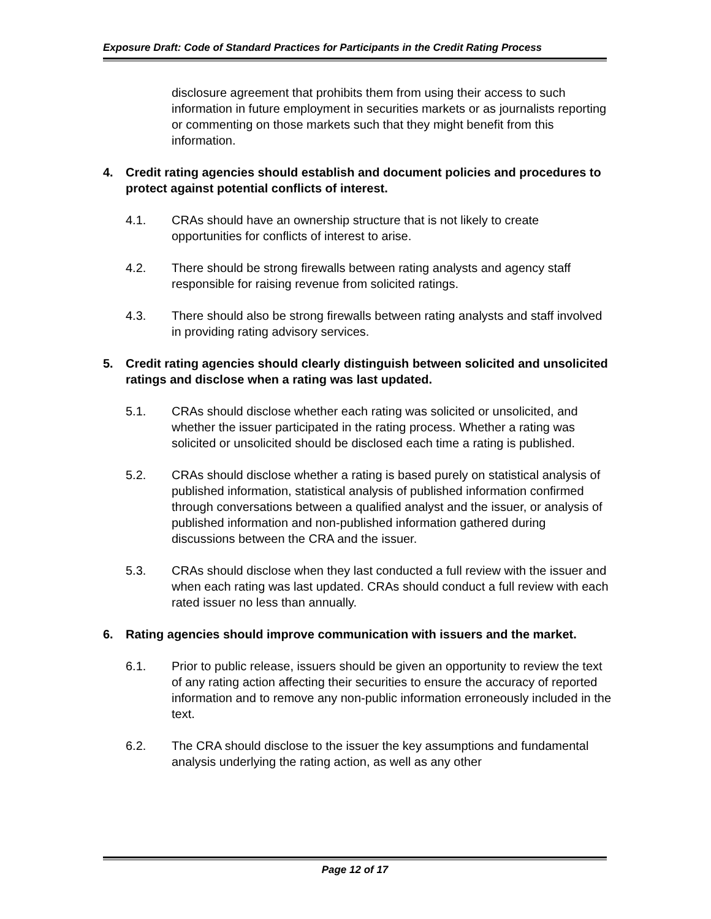Exposure Draft: Code of Standard Practices for Participants in the Credit Rating Process
disclosure agreement that prohibits them from using their access to such information in future employment in securities markets or as journalists reporting or commenting on those markets such that they might benefit from this information.
4. Credit rating agencies should establish and document policies and procedures to protect against potential conflicts of interest.
4.1. CRAs should have an ownership structure that is not likely to create opportunities for conflicts of interest to arise.
4.2. There should be strong firewalls between rating analysts and agency staff responsible for raising revenue from solicited ratings.
4.3. There should also be strong firewalls between rating analysts and staff involved in providing rating advisory services.
5. Credit rating agencies should clearly distinguish between solicited and unsolicited ratings and disclose when a rating was last updated.
5.1. CRAs should disclose whether each rating was solicited or unsolicited, and whether the issuer participated in the rating process. Whether a rating was solicited or unsolicited should be disclosed each time a rating is published.
5.2. CRAs should disclose whether a rating is based purely on statistical analysis of published information, statistical analysis of published information confirmed through conversations between a qualified analyst and the issuer, or analysis of published information and non-published information gathered during discussions between the CRA and the issuer.
5.3. CRAs should disclose when they last conducted a full review with the issuer and when each rating was last updated. CRAs should conduct a full review with each rated issuer no less than annually.
6. Rating agencies should improve communication with issuers and the market.
6.1. Prior to public release, issuers should be given an opportunity to review the text of any rating action affecting their securities to ensure the accuracy of reported information and to remove any non-public information erroneously included in the text.
6.2. The CRA should disclose to the issuer the key assumptions and fundamental analysis underlying the rating action, as well as any other
Page 12 of 17